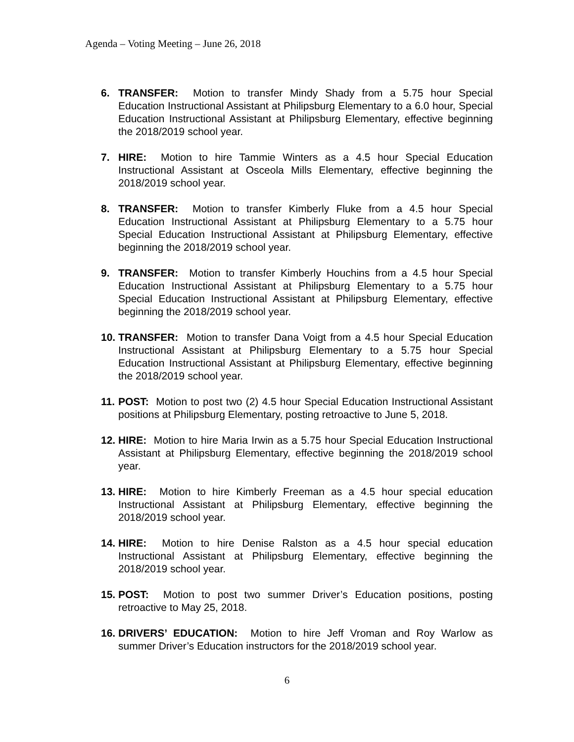Agenda – Voting Meeting – June 26, 2018
6. TRANSFER: Motion to transfer Mindy Shady from a 5.75 hour Special Education Instructional Assistant at Philipsburg Elementary to a 6.0 hour, Special Education Instructional Assistant at Philipsburg Elementary, effective beginning the 2018/2019 school year.
7. HIRE: Motion to hire Tammie Winters as a 4.5 hour Special Education Instructional Assistant at Osceola Mills Elementary, effective beginning the 2018/2019 school year.
8. TRANSFER: Motion to transfer Kimberly Fluke from a 4.5 hour Special Education Instructional Assistant at Philipsburg Elementary to a 5.75 hour Special Education Instructional Assistant at Philipsburg Elementary, effective beginning the 2018/2019 school year.
9. TRANSFER: Motion to transfer Kimberly Houchins from a 4.5 hour Special Education Instructional Assistant at Philipsburg Elementary to a 5.75 hour Special Education Instructional Assistant at Philipsburg Elementary, effective beginning the 2018/2019 school year.
10. TRANSFER: Motion to transfer Dana Voigt from a 4.5 hour Special Education Instructional Assistant at Philipsburg Elementary to a 5.75 hour Special Education Instructional Assistant at Philipsburg Elementary, effective beginning the 2018/2019 school year.
11. POST: Motion to post two (2) 4.5 hour Special Education Instructional Assistant positions at Philipsburg Elementary, posting retroactive to June 5, 2018.
12. HIRE: Motion to hire Maria Irwin as a 5.75 hour Special Education Instructional Assistant at Philipsburg Elementary, effective beginning the 2018/2019 school year.
13. HIRE: Motion to hire Kimberly Freeman as a 4.5 hour special education Instructional Assistant at Philipsburg Elementary, effective beginning the 2018/2019 school year.
14. HIRE: Motion to hire Denise Ralston as a 4.5 hour special education Instructional Assistant at Philipsburg Elementary, effective beginning the 2018/2019 school year.
15. POST: Motion to post two summer Driver’s Education positions, posting retroactive to May 25, 2018.
16. DRIVERS’ EDUCATION: Motion to hire Jeff Vroman and Roy Warlow as summer Driver’s Education instructors for the 2018/2019 school year.
6